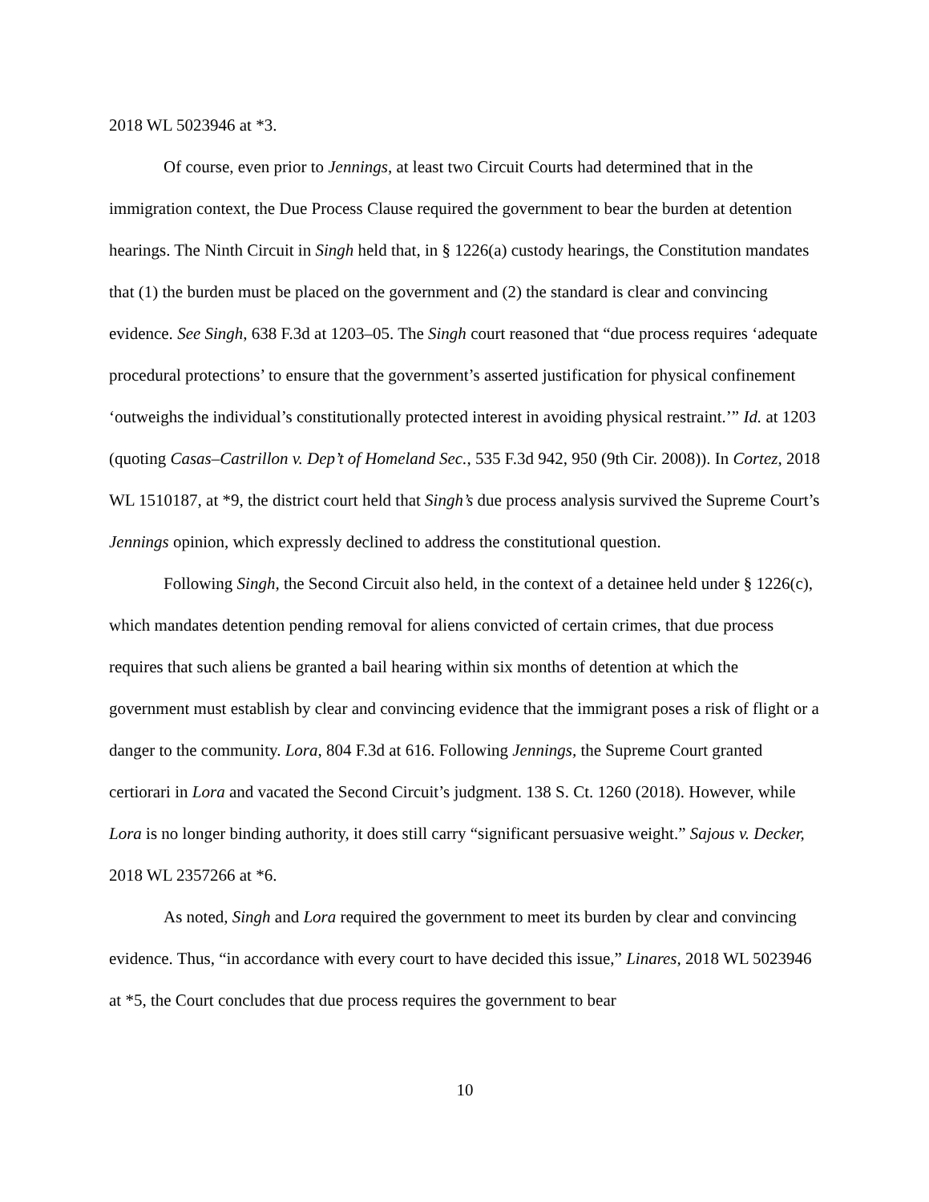2018 WL 5023946 at *3.
Of course, even prior to Jennings, at least two Circuit Courts had determined that in the immigration context, the Due Process Clause required the government to bear the burden at detention hearings. The Ninth Circuit in Singh held that, in § 1226(a) custody hearings, the Constitution mandates that (1) the burden must be placed on the government and (2) the standard is clear and convincing evidence. See Singh, 638 F.3d at 1203–05. The Singh court reasoned that “due process requires ‘adequate procedural protections’ to ensure that the government’s asserted justification for physical confinement ‘outweighs the individual’s constitutionally protected interest in avoiding physical restraint.’” Id. at 1203 (quoting Casas–Castrillon v. Dep’t of Homeland Sec., 535 F.3d 942, 950 (9th Cir. 2008)). In Cortez, 2018 WL 1510187, at *9, the district court held that Singh’s due process analysis survived the Supreme Court’s Jennings opinion, which expressly declined to address the constitutional question.
Following Singh, the Second Circuit also held, in the context of a detainee held under § 1226(c), which mandates detention pending removal for aliens convicted of certain crimes, that due process requires that such aliens be granted a bail hearing within six months of detention at which the government must establish by clear and convincing evidence that the immigrant poses a risk of flight or a danger to the community. Lora, 804 F.3d at 616. Following Jennings, the Supreme Court granted certiorari in Lora and vacated the Second Circuit’s judgment. 138 S. Ct. 1260 (2018). However, while Lora is no longer binding authority, it does still carry “significant persuasive weight.” Sajous v. Decker, 2018 WL 2357266 at *6.
As noted, Singh and Lora required the government to meet its burden by clear and convincing evidence. Thus, “in accordance with every court to have decided this issue,” Linares, 2018 WL 5023946 at *5, the Court concludes that due process requires the government to bear
10